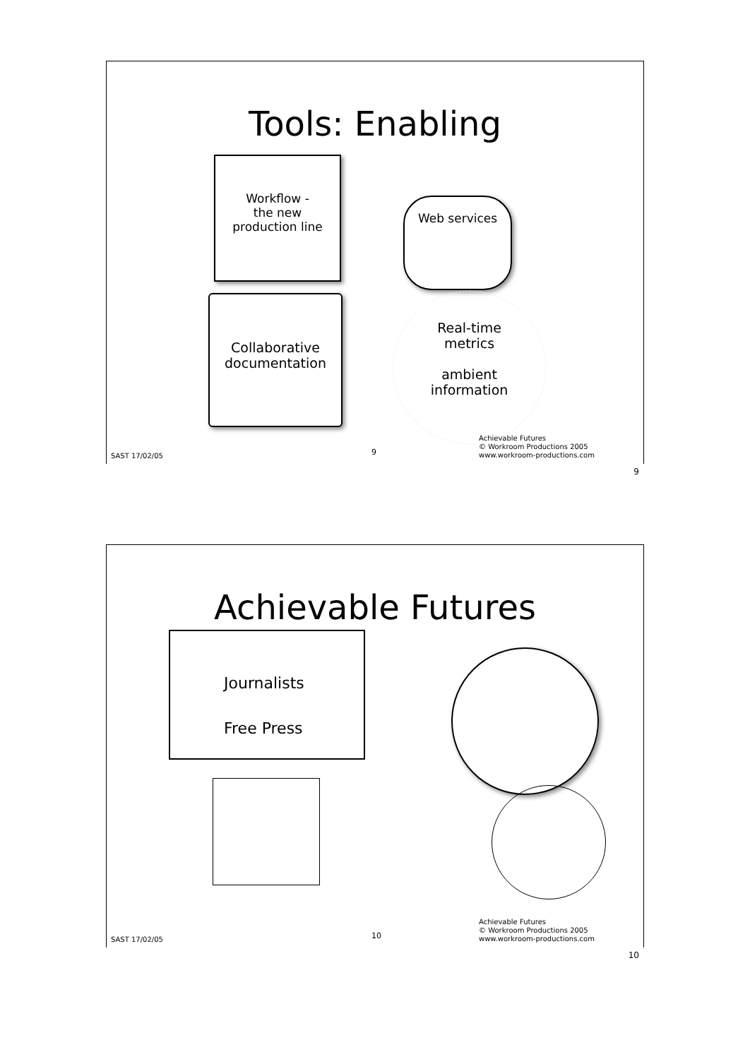Tools: Enabling
Workflow -
the new
production line
Web services
Collaborative
documentation
Real-time
metrics
ambient
information
SAST 17/02/05 9
Achievable Futures
© Workroom Productions 2005
www.workroom-productions.com
9
Achievable Futures
Journalists
Free Press
SAST 17/02/05 10
Achievable Futures
© Workroom Productions 2005
www.workroom-productions.com
10